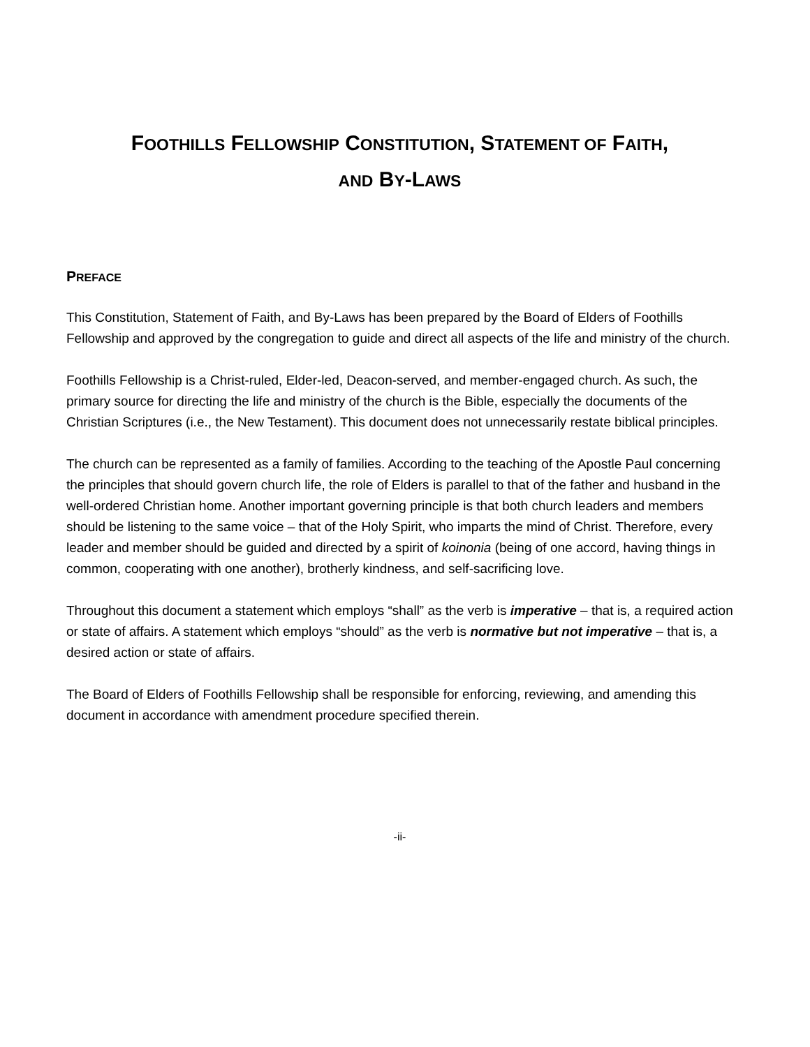FOOTHILLS FELLOWSHIP CONSTITUTION, STATEMENT OF FAITH,
AND BY-LAWS
PREFACE
This Constitution, Statement of Faith, and By-Laws has been prepared by the Board of Elders of Foothills Fellowship and approved by the congregation to guide and direct all aspects of the life and ministry of the church.
Foothills Fellowship is a Christ-ruled, Elder-led, Deacon-served, and member-engaged church. As such, the primary source for directing the life and ministry of the church is the Bible, especially the documents of the Christian Scriptures (i.e., the New Testament). This document does not unnecessarily restate biblical principles.
The church can be represented as a family of families. According to the teaching of the Apostle Paul concerning the principles that should govern church life, the role of Elders is parallel to that of the father and husband in the well-ordered Christian home. Another important governing principle is that both church leaders and members should be listening to the same voice – that of the Holy Spirit, who imparts the mind of Christ. Therefore, every leader and member should be guided and directed by a spirit of koinonia (being of one accord, having things in common, cooperating with one another), brotherly kindness, and self-sacrificing love.
Throughout this document a statement which employs “shall” as the verb is imperative – that is, a required action or state of affairs. A statement which employs “should” as the verb is normative but not imperative – that is, a desired action or state of affairs.
The Board of Elders of Foothills Fellowship shall be responsible for enforcing, reviewing, and amending this document in accordance with amendment procedure specified therein.
-ii-